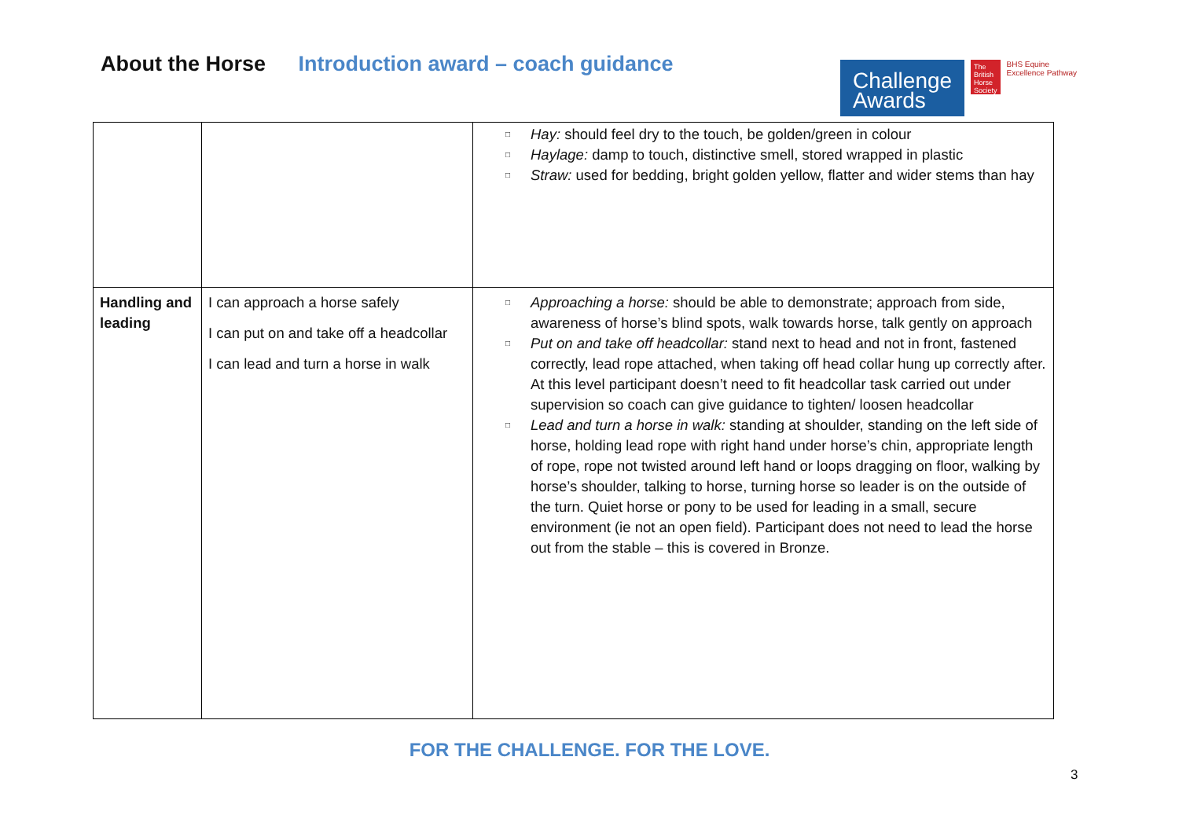About the Horse Introduction award – coach guidance
Challenge Awards
The British Horse Society
BHS Equine Excellence Pathway
| | | □ Hay: should feel dry to the touch, be golden/green in colour □ Haylage: damp to touch, distinctive smell, stored wrapped in plastic □ Straw: used for bedding, bright golden yellow, flatter and wider stems than hay |
| Handling and leading | I can approach a horse safely I can put on and take off a headcollar I can lead and turn a horse in walk | □ Approaching a horse: should be able to demonstrate; approach from side, awareness of horse’s blind spots, walk towards horse, talk gently on approach □ Put on and take off headcollar: stand next to head and not in front, fastened correctly, lead rope attached, when taking off head collar hung up correctly after. At this level participant doesn’t need to fit headcollar task carried out under supervision so coach can give guidance to tighten/ loosen headcollar □ Lead and turn a horse in walk: standing at shoulder, standing on the left side of horse, holding lead rope with right hand under horse’s chin, appropriate length of rope, rope not twisted around left hand or loops dragging on floor, walking by horse’s shoulder, talking to horse, turning horse so leader is on the outside of the turn. Quiet horse or pony to be used for leading in a small, secure environment (ie not an open field). Participant does not need to lead the horse out from the stable – this is covered in Bronze. |
FOR THE CHALLENGE. FOR THE LOVE.
3